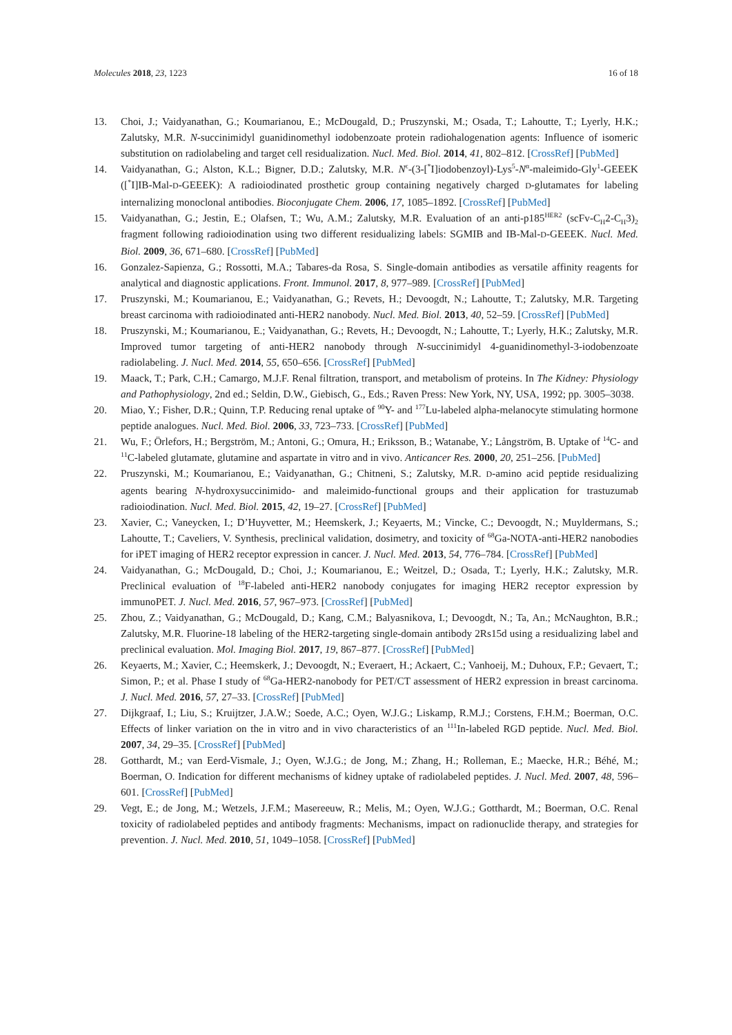Molecules 2018, 23, 1223 16 of 18
13. Choi, J.; Vaidyanathan, G.; Koumarianou, E.; McDougald, D.; Pruszynski, M.; Osada, T.; Lahoutte, T.; Lyerly, H.K.; Zalutsky, M.R. N-succinimidyl guanidinomethyl iodobenzoate protein radiohalogenation agents: Influence of isomeric substitution on radiolabeling and target cell residualization. Nucl. Med. Biol. 2014, 41, 802–812. [CrossRef] [PubMed]
14. Vaidyanathan, G.; Alston, K.L.; Bigner, D.D.; Zalutsky, M.R. N<sup>ϵ</sup>-(3-[<sup>*</sup>I]iodobenzoyl)-Lys<sup>5</sup>-N<sup>α</sup>-maleimido-Gly<sup>1</sup>-GEEEK ([<sup>*</sup>I]IB-Mal-D-GEEEK): A radioiodinated prosthetic group containing negatively charged D-glutamates for labeling internalizing monoclonal antibodies. Bioconjugate Chem. 2006, 17, 1085–1892. [CrossRef] [PubMed]
15. Vaidyanathan, G.; Jestin, E.; Olafsen, T.; Wu, A.M.; Zalutsky, M.R. Evaluation of an anti-p185<sup>HER2</sup> (scFv-C<sub>H</sub>2-C<sub>H</sub>3)<sub>2</sub> fragment following radioiodination using two different residualizing labels: SGMIB and IB-Mal-D-GEEEK. Nucl. Med. Biol. 2009, 36, 671–680. [CrossRef] [PubMed]
16. Gonzalez-Sapienza, G.; Rossotti, M.A.; Tabares-da Rosa, S. Single-domain antibodies as versatile affinity reagents for analytical and diagnostic applications. Front. Immunol. 2017, 8, 977–989. [CrossRef] [PubMed]
17. Pruszynski, M.; Koumarianou, E.; Vaidyanathan, G.; Revets, H.; Devoogdt, N.; Lahoutte, T.; Zalutsky, M.R. Targeting breast carcinoma with radioiodinated anti-HER2 nanobody. Nucl. Med. Biol. 2013, 40, 52–59. [CrossRef] [PubMed]
18. Pruszynski, M.; Koumarianou, E.; Vaidyanathan, G.; Revets, H.; Devoogdt, N.; Lahoutte, T.; Lyerly, H.K.; Zalutsky, M.R. Improved tumor targeting of anti-HER2 nanobody through N-succinimidyl 4-guanidinomethyl-3-iodobenzoate radiolabeling. J. Nucl. Med. 2014, 55, 650–656. [CrossRef] [PubMed]
19. Maack, T.; Park, C.H.; Camargo, M.J.F. Renal filtration, transport, and metabolism of proteins. In The Kidney: Physiology and Pathophysiology, 2nd ed.; Seldin, D.W., Giebisch, G., Eds.; Raven Press: New York, NY, USA, 1992; pp. 3005–3038.
20. Miao, Y.; Fisher, D.R.; Quinn, T.P. Reducing renal uptake of <sup>90</sup>Y- and <sup>177</sup>Lu-labeled alpha-melanocyte stimulating hormone peptide analogues. Nucl. Med. Biol. 2006, 33, 723–733. [CrossRef] [PubMed]
21. Wu, F.; Örlefors, H.; Bergström, M.; Antoni, G.; Omura, H.; Eriksson, B.; Watanabe, Y.; Långström, B. Uptake of <sup>14</sup>C- and <sup>11</sup>C-labeled glutamate, glutamine and aspartate in vitro and in vivo. Anticancer Res. 2000, 20, 251–256. [PubMed]
22. Pruszynski, M.; Koumarianou, E.; Vaidyanathan, G.; Chitneni, S.; Zalutsky, M.R. D-amino acid peptide residualizing agents bearing N-hydroxysuccinimido- and maleimido-functional groups and their application for trastuzumab radioiodination. Nucl. Med. Biol. 2015, 42, 19–27. [CrossRef] [PubMed]
23. Xavier, C.; Vaneycken, I.; D’Huyvetter, M.; Heemskerk, J.; Keyaerts, M.; Vincke, C.; Devoogdt, N.; Muyldermans, S.; Lahoutte, T.; Caveliers, V. Synthesis, preclinical validation, dosimetry, and toxicity of <sup>68</sup>Ga-NOTA-anti-HER2 nanobodies for iPET imaging of HER2 receptor expression in cancer. J. Nucl. Med. 2013, 54, 776–784. [CrossRef] [PubMed]
24. Vaidyanathan, G.; McDougald, D.; Choi, J.; Koumarianou, E.; Weitzel, D.; Osada, T.; Lyerly, H.K.; Zalutsky, M.R. Preclinical evaluation of <sup>18</sup>F-labeled anti-HER2 nanobody conjugates for imaging HER2 receptor expression by immunoPET. J. Nucl. Med. 2016, 57, 967–973. [CrossRef] [PubMed]
25. Zhou, Z.; Vaidyanathan, G.; McDougald, D.; Kang, C.M.; Balyasnikova, I.; Devoogdt, N.; Ta, An.; McNaughton, B.R.; Zalutsky, M.R. Fluorine-18 labeling of the HER2-targeting single-domain antibody 2Rs15d using a residualizing label and preclinical evaluation. Mol. Imaging Biol. 2017, 19, 867–877. [CrossRef] [PubMed]
26. Keyaerts, M.; Xavier, C.; Heemskerk, J.; Devoogdt, N.; Everaert, H.; Ackaert, C.; Vanhoeij, M.; Duhoux, F.P.; Gevaert, T.; Simon, P.; et al. Phase I study of <sup>68</sup>Ga-HER2-nanobody for PET/CT assessment of HER2 expression in breast carcinoma. J. Nucl. Med. 2016, 57, 27–33. [CrossRef] [PubMed]
27. Dijkgraaf, I.; Liu, S.; Kruijtzer, J.A.W.; Soede, A.C.; Oyen, W.J.G.; Liskamp, R.M.J.; Corstens, F.H.M.; Boerman, O.C. Effects of linker variation on the in vitro and in vivo characteristics of an <sup>111</sup>In-labeled RGD peptide. Nucl. Med. Biol. 2007, 34, 29–35. [CrossRef] [PubMed]
28. Gotthardt, M.; van Eerd-Vismale, J.; Oyen, W.J.G.; de Jong, M.; Zhang, H.; Rolleman, E.; Maecke, H.R.; Béhé, M.; Boerman, O. Indication for different mechanisms of kidney uptake of radiolabeled peptides. J. Nucl. Med. 2007, 48, 596–601. [CrossRef] [PubMed]
29. Vegt, E.; de Jong, M.; Wetzels, J.F.M.; Masereeuw, R.; Melis, M.; Oyen, W.J.G.; Gotthardt, M.; Boerman, O.C. Renal toxicity of radiolabeled peptides and antibody fragments: Mechanisms, impact on radionuclide therapy, and strategies for prevention. J. Nucl. Med. 2010, 51, 1049–1058. [CrossRef] [PubMed]